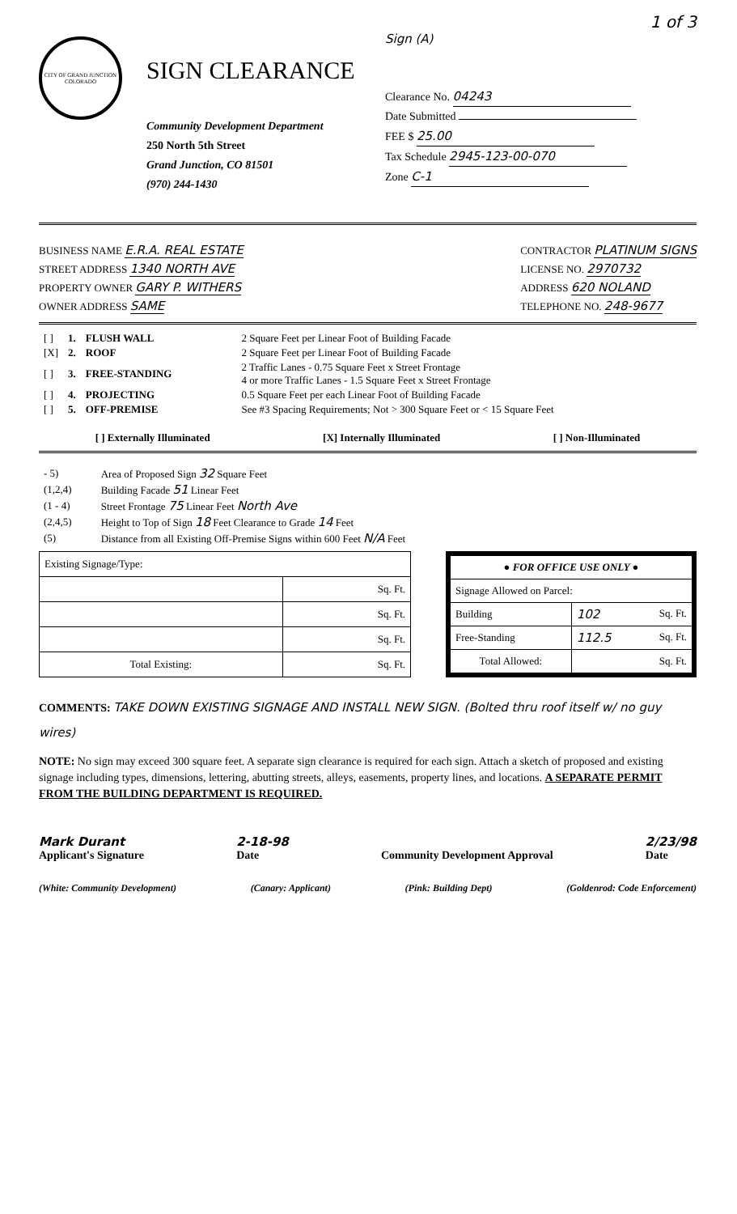CITY OF GRAND JUNCTION COLORADO
SIGN CLEARANCE
Community Development Department
250 North 5th Street
Grand Junction, CO 81501
(970) 244-1430
1 of 3
Sign (A)
Clearance No. 04243
Date Submitted
FEE $ 25.00
Tax Schedule 2945-123-00-070
Zone C-1
BUSINESS NAME E.R.A. REAL ESTATE
STREET ADDRESS 1340 NORTH AVE
PROPERTY OWNER GARY P. WITHERS
OWNER ADDRESS SAME
CONTRACTOR PLATINUM SIGNS
LICENSE NO. 2970732
ADDRESS 620 NOLAND
TELEPHONE NO. 248-9677
| [ ] | 1. | FLUSH WALL | 2 Square Feet per Linear Foot of Building Facade |
| [X] | 2. | ROOF | 2 Square Feet per Linear Foot of Building Facade |
| [ ] | 3. | FREE-STANDING | 2 Traffic Lanes - 0.75 Square Feet x Street Frontage 4 or more Traffic Lanes - 1.5 Square Feet x Street Frontage |
| [ ] | 4. | PROJECTING | 0.5 Square Feet per each Linear Foot of Building Facade |
| [ ] | 5. | OFF-PREMISE | See #3 Spacing Requirements; Not > 300 Square Feet or < 15 Square Feet |
[ ] Externally Illuminated [X] Internally Illuminated [ ] Non-Illuminated
| - 5) | Area of Proposed Sign 32 Square Feet |
| (1,2,4) | Building Facade 51 Linear Feet |
| (1 - 4) | Street Frontage 75 Linear Feet North Ave |
| (2,4,5) | Height to Top of Sign 18 Feet Clearance to Grade 14 Feet |
| (5) | Distance from all Existing Off-Premise Signs within 600 Feet N/A Feet |
| Existing Signage/Type: | |
| | Sq. Ft. |
| | Sq. Ft. |
| | Sq. Ft. |
| Total Existing: | Sq. Ft. |
| ● FOR OFFICE USE ONLY ● | |
| Signage Allowed on Parcel: | |
| Building | 102 Sq. Ft. |
| Free-Standing | 112.5 Sq. Ft. |
| Total Allowed: | Sq. Ft. |
COMMENTS: TAKE DOWN EXISTING SIGNAGE AND INSTALL NEW SIGN. (Bolted thru roof itself w/ no guy wires)
NOTE: No sign may exceed 300 square feet. A separate sign clearance is required for each sign. Attach a sketch of proposed and existing signage including types, dimensions, lettering, abutting streets, alleys, easements, property lines, and locations. A SEPARATE PERMIT FROM THE BUILDING DEPARTMENT IS REQUIRED.
Mark Durant
Applicant's Signature
2-18-98
Date
Community Development Approval 2/23/98
Date
(White: Community Development) (Canary: Applicant) (Pink: Building Dept) (Goldenrod: Code Enforcement)